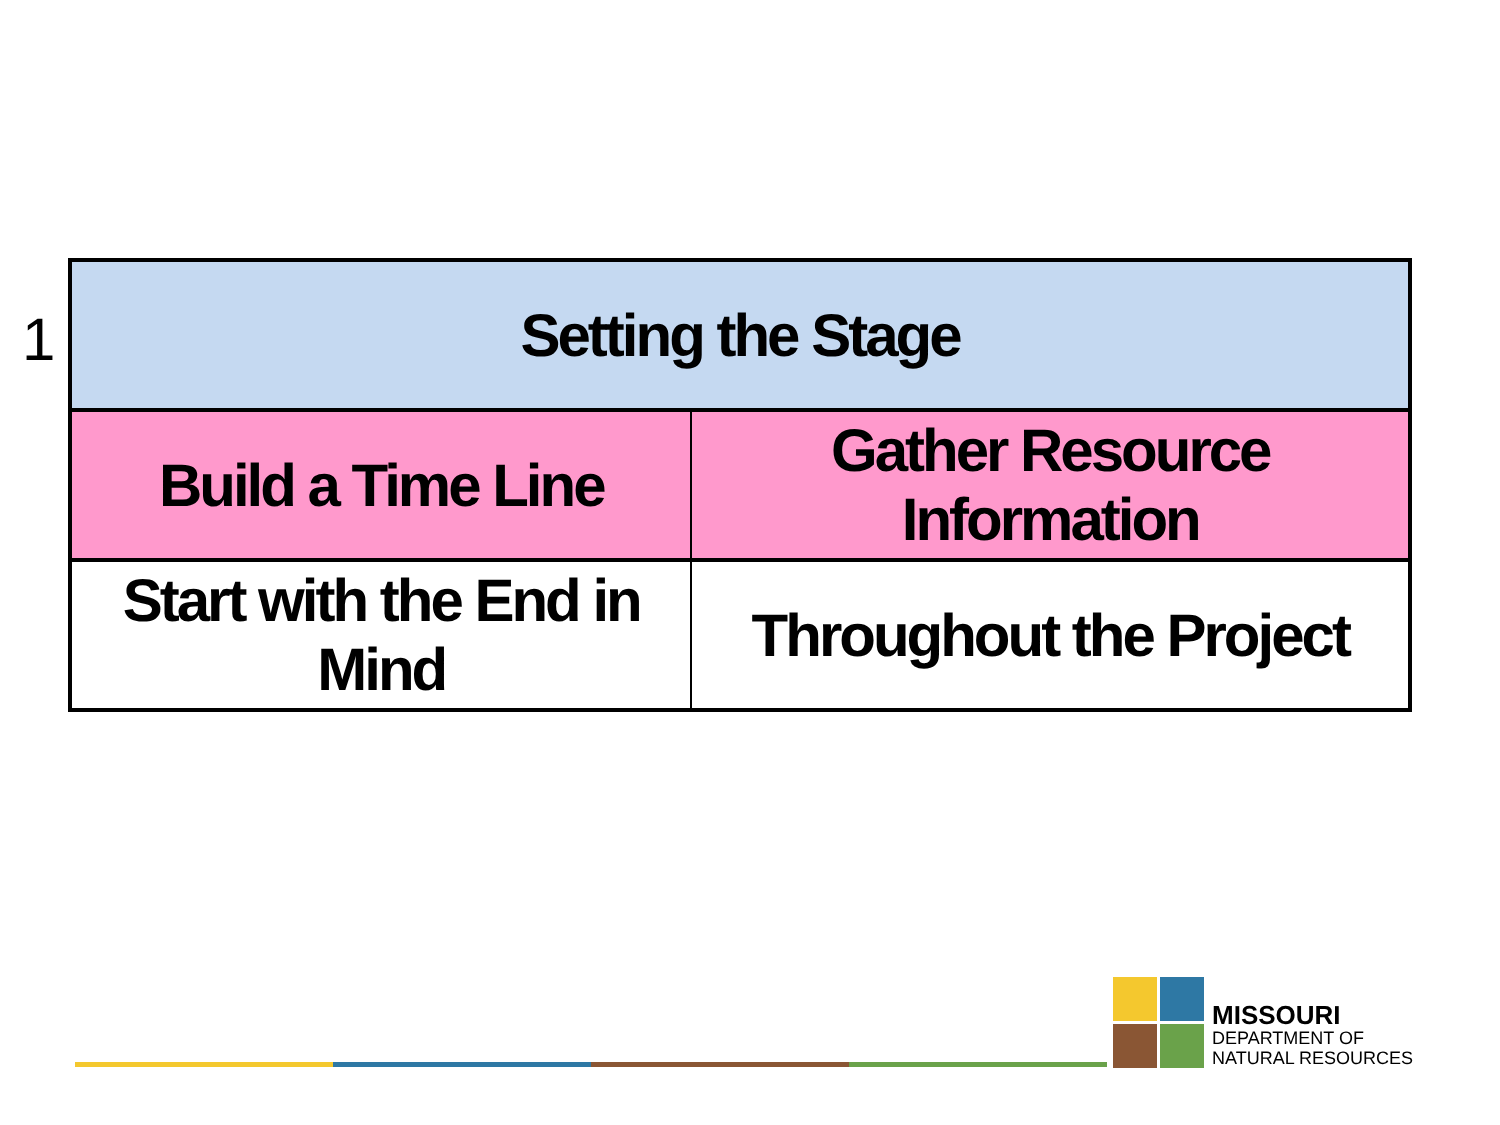1
| Setting the Stage | |
| Build a Time Line | Gather Resource Information |
| Start with the End in Mind | Throughout the Project |
MISSOURI
DEPARTMENT OF
NATURAL RESOURCES